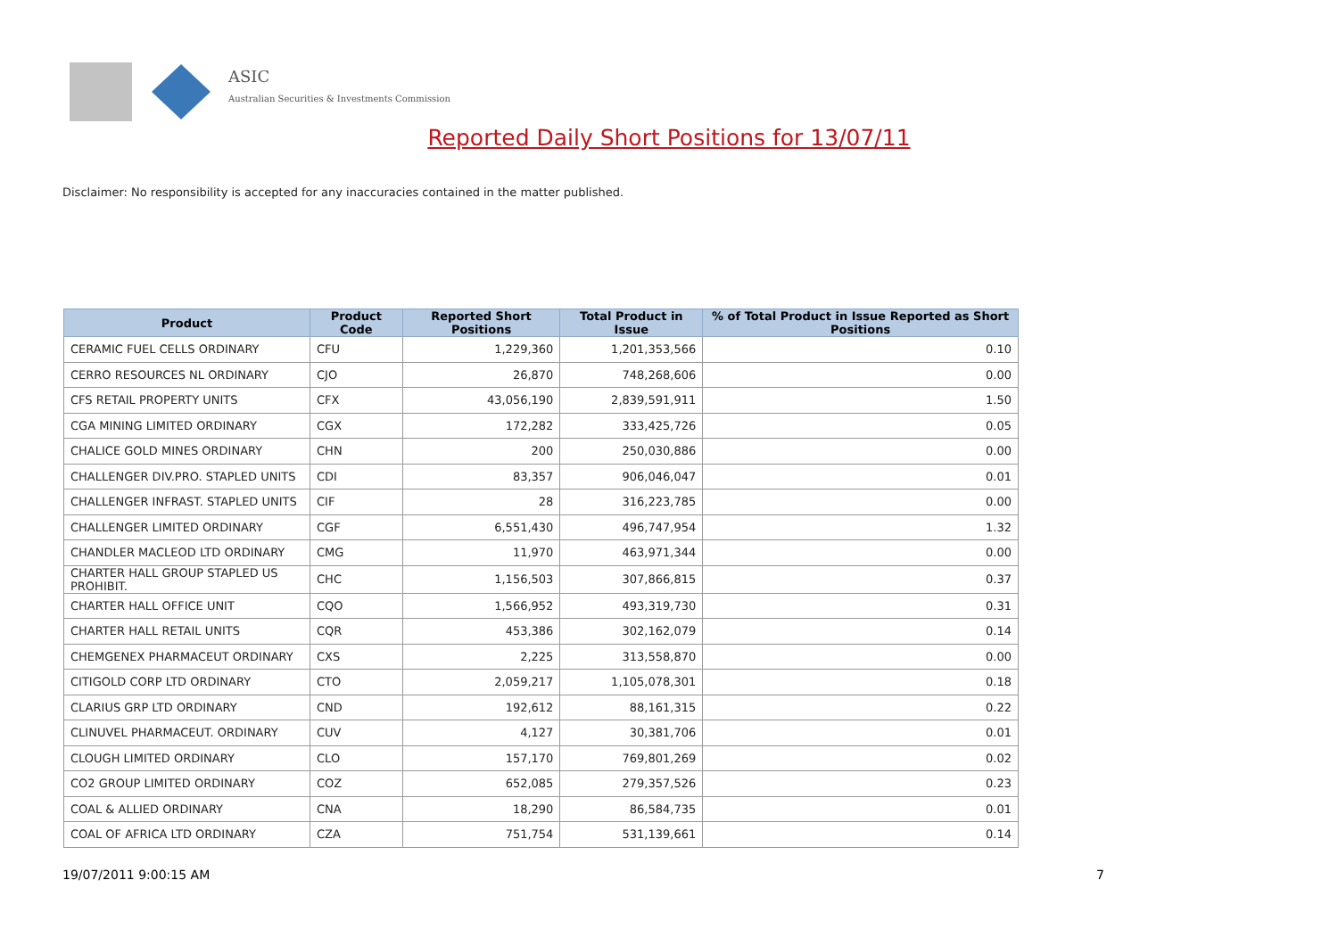ASIC
Australian Securities & Investments Commission
Reported Daily Short Positions for 13/07/11
Disclaimer: No responsibility is accepted for any inaccuracies contained in the matter published.
| Product | Product Code | Reported Short Positions | Total Product in Issue | % of Total Product in Issue Reported as Short Positions |
| --- | --- | --- | --- | --- |
| CERAMIC FUEL CELLS ORDINARY | CFU | 1,229,360 | 1,201,353,566 | 0.10 |
| CERRO RESOURCES NL ORDINARY | CJO | 26,870 | 748,268,606 | 0.00 |
| CFS RETAIL PROPERTY UNITS | CFX | 43,056,190 | 2,839,591,911 | 1.50 |
| CGA MINING LIMITED ORDINARY | CGX | 172,282 | 333,425,726 | 0.05 |
| CHALICE GOLD MINES ORDINARY | CHN | 200 | 250,030,886 | 0.00 |
| CHALLENGER DIV.PRO. STAPLED UNITS | CDI | 83,357 | 906,046,047 | 0.01 |
| CHALLENGER INFRAST. STAPLED UNITS | CIF | 28 | 316,223,785 | 0.00 |
| CHALLENGER LIMITED ORDINARY | CGF | 6,551,430 | 496,747,954 | 1.32 |
| CHANDLER MACLEOD LTD ORDINARY | CMG | 11,970 | 463,971,344 | 0.00 |
| CHARTER HALL GROUP STAPLED US PROHIBIT. | CHC | 1,156,503 | 307,866,815 | 0.37 |
| CHARTER HALL OFFICE UNIT | CQO | 1,566,952 | 493,319,730 | 0.31 |
| CHARTER HALL RETAIL UNITS | CQR | 453,386 | 302,162,079 | 0.14 |
| CHEMGENEX PHARMACEUT ORDINARY | CXS | 2,225 | 313,558,870 | 0.00 |
| CITIGOLD CORP LTD ORDINARY | CTO | 2,059,217 | 1,105,078,301 | 0.18 |
| CLARIUS GRP LTD ORDINARY | CND | 192,612 | 88,161,315 | 0.22 |
| CLINUVEL PHARMACEUT. ORDINARY | CUV | 4,127 | 30,381,706 | 0.01 |
| CLOUGH LIMITED ORDINARY | CLO | 157,170 | 769,801,269 | 0.02 |
| CO2 GROUP LIMITED ORDINARY | COZ | 652,085 | 279,357,526 | 0.23 |
| COAL & ALLIED ORDINARY | CNA | 18,290 | 86,584,735 | 0.01 |
| COAL OF AFRICA LTD ORDINARY | CZA | 751,754 | 531,139,661 | 0.14 |
19/07/2011 9:00:15 AM 7